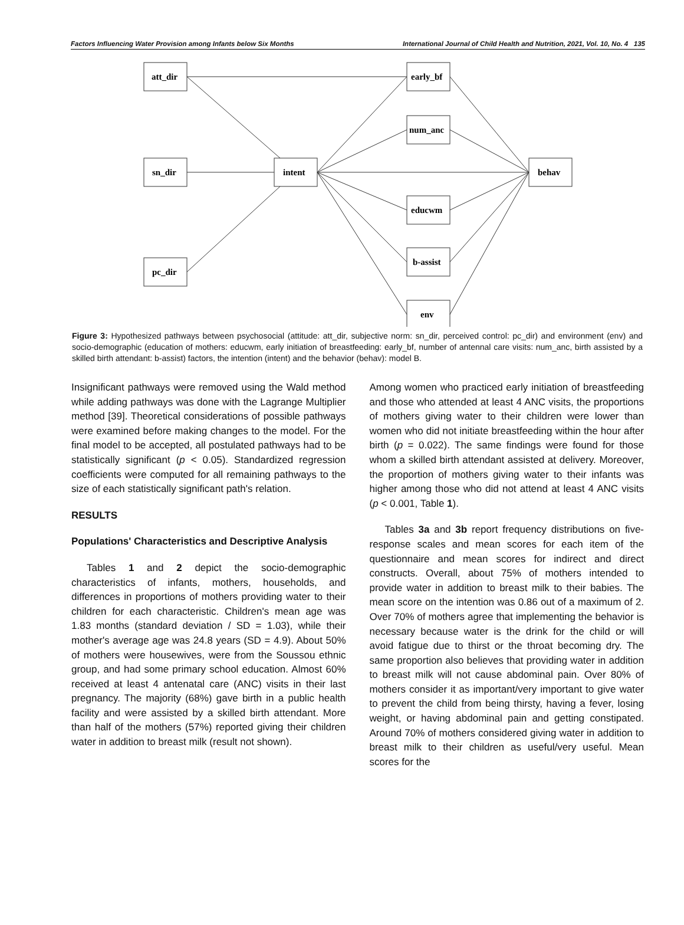Factors Influencing Water Provision among Infants below Six Months International Journal of Child Health and Nutrition, 2021, Vol. 10, No. 4 135
att_dir
sn_dir
pc_dir
intent
behav
early_bf
num_anc
educwm
b-assist
env
Figure 3: Hypothesized pathways between psychosocial (attitude: att_dir, subjective norm: sn_dir, perceived control: pc_dir) and environment (env) and socio-demographic (education of mothers: educwm, early initiation of breastfeeding: early_bf, number of antennal care visits: num_anc, birth assisted by a skilled birth attendant: b-assist) factors, the intention (intent) and the behavior (behav): model B.
Insignificant pathways were removed using the Wald method while adding pathways was done with the Lagrange Multiplier method [39]. Theoretical considerations of possible pathways were examined before making changes to the model. For the final model to be accepted, all postulated pathways had to be statistically significant (p < 0.05). Standardized regression coefficients were computed for all remaining pathways to the size of each statistically significant path's relation.
RESULTS
Populations' Characteristics and Descriptive Analysis
Tables 1 and 2 depict the socio-demographic characteristics of infants, mothers, households, and differences in proportions of mothers providing water to their children for each characteristic. Children's mean age was 1.83 months (standard deviation / SD = 1.03), while their mother's average age was 24.8 years (SD = 4.9). About 50% of mothers were housewives, were from the Soussou ethnic group, and had some primary school education. Almost 60% received at least 4 antenatal care (ANC) visits in their last pregnancy. The majority (68%) gave birth in a public health facility and were assisted by a skilled birth attendant. More than half of the mothers (57%) reported giving their children water in addition to breast milk (result not shown).
Among women who practiced early initiation of breastfeeding and those who attended at least 4 ANC visits, the proportions of mothers giving water to their children were lower than women who did not initiate breastfeeding within the hour after birth (p = 0.022). The same findings were found for those whom a skilled birth attendant assisted at delivery. Moreover, the proportion of mothers giving water to their infants was higher among those who did not attend at least 4 ANC visits (p < 0.001, Table 1).
Tables 3a and 3b report frequency distributions on five-response scales and mean scores for each item of the questionnaire and mean scores for indirect and direct constructs. Overall, about 75% of mothers intended to provide water in addition to breast milk to their babies. The mean score on the intention was 0.86 out of a maximum of 2. Over 70% of mothers agree that implementing the behavior is necessary because water is the drink for the child or will avoid fatigue due to thirst or the throat becoming dry. The same proportion also believes that providing water in addition to breast milk will not cause abdominal pain. Over 80% of mothers consider it as important/very important to give water to prevent the child from being thirsty, having a fever, losing weight, or having abdominal pain and getting constipated. Around 70% of mothers considered giving water in addition to breast milk to their children as useful/very useful. Mean scores for the